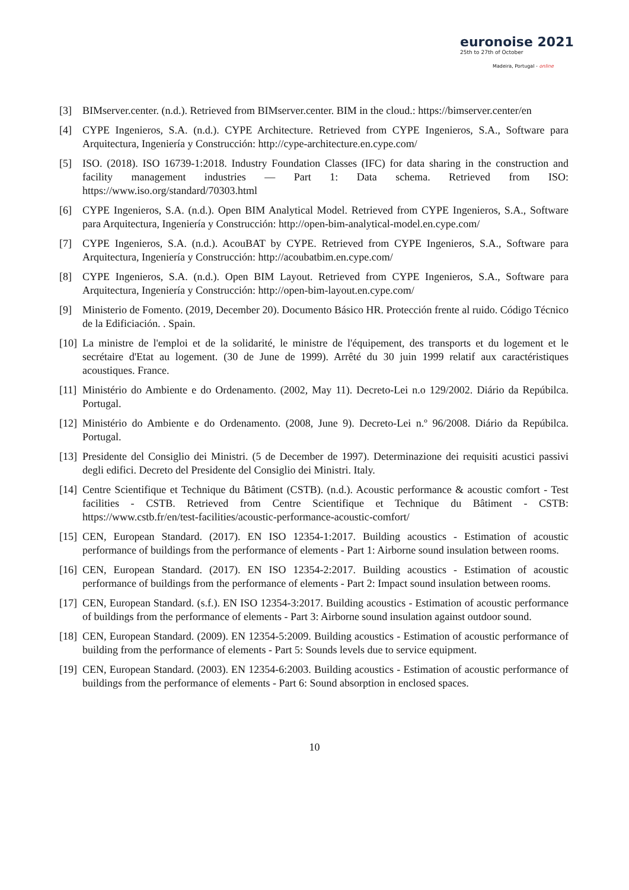euronoise 2021
25th to 27th of October
Madeira, Portugal - online
[3] BIMserver.center. (n.d.). Retrieved from BIMserver.center. BIM in the cloud.: https://bimserver.center/en
[4] CYPE Ingenieros, S.A. (n.d.). CYPE Architecture. Retrieved from CYPE Ingenieros, S.A., Software para Arquitectura, Ingeniería y Construcción: http://cype-architecture.en.cype.com/
[5] ISO. (2018). ISO 16739-1:2018. Industry Foundation Classes (IFC) for data sharing in the construction and facility management industries — Part 1: Data schema. Retrieved from ISO: https://www.iso.org/standard/70303.html
[6] CYPE Ingenieros, S.A. (n.d.). Open BIM Analytical Model. Retrieved from CYPE Ingenieros, S.A., Software para Arquitectura, Ingeniería y Construcción: http://open-bim-analytical-model.en.cype.com/
[7] CYPE Ingenieros, S.A. (n.d.). AcouBAT by CYPE. Retrieved from CYPE Ingenieros, S.A., Software para Arquitectura, Ingeniería y Construcción: http://acoubatbim.en.cype.com/
[8] CYPE Ingenieros, S.A. (n.d.). Open BIM Layout. Retrieved from CYPE Ingenieros, S.A., Software para Arquitectura, Ingeniería y Construcción: http://open-bim-layout.en.cype.com/
[9] Ministerio de Fomento. (2019, December 20). Documento Básico HR. Protección frente al ruido. Código Técnico de la Edificiación. . Spain.
[10]
La ministre de l'emploi et de la solidarité, le ministre de l'équipement, des transports et du logement et le secrétaire d'Etat au logement. (30 de June de 1999). Arrêté du 30 juin 1999 relatif aux caractéristiques acoustiques. France.
[11]
Ministério do Ambiente e do Ordenamento. (2002, May 11). Decreto-Lei n.o 129/2002. Diário da Repúbilca. Portugal.
[12]
Ministério do Ambiente e do Ordenamento. (2008, June 9). Decreto-Lei n.º 96/2008. Diário da Repúbilca. Portugal.
[13]
Presidente del Consiglio dei Ministri. (5 de December de 1997). Determinazione dei requisiti acustici passivi degli edifici. Decreto del Presidente del Consiglio dei Ministri. Italy.
[14]
Centre Scientifique et Technique du Bâtiment (CSTB). (n.d.). Acoustic performance & acoustic comfort - Test facilities - CSTB. Retrieved from Centre Scientifique et Technique du Bâtiment - CSTB: https://www.cstb.fr/en/test-facilities/acoustic-performance-acoustic-comfort/
[15]
CEN, European Standard. (2017). EN ISO 12354-1:2017. Building acoustics - Estimation of acoustic performance of buildings from the performance of elements - Part 1: Airborne sound insulation between rooms.
[16]
CEN, European Standard. (2017). EN ISO 12354-2:2017. Building acoustics - Estimation of acoustic performance of buildings from the performance of elements - Part 2: Impact sound insulation between rooms.
[17]
CEN, European Standard. (s.f.). EN ISO 12354-3:2017. Building acoustics - Estimation of acoustic performance of buildings from the performance of elements - Part 3: Airborne sound insulation against outdoor sound.
[18]
CEN, European Standard. (2009). EN 12354-5:2009. Building acoustics - Estimation of acoustic performance of building from the performance of elements - Part 5: Sounds levels due to service equipment.
[19]
CEN, European Standard. (2003). EN 12354-6:2003. Building acoustics - Estimation of acoustic performance of buildings from the performance of elements - Part 6: Sound absorption in enclosed spaces.
10